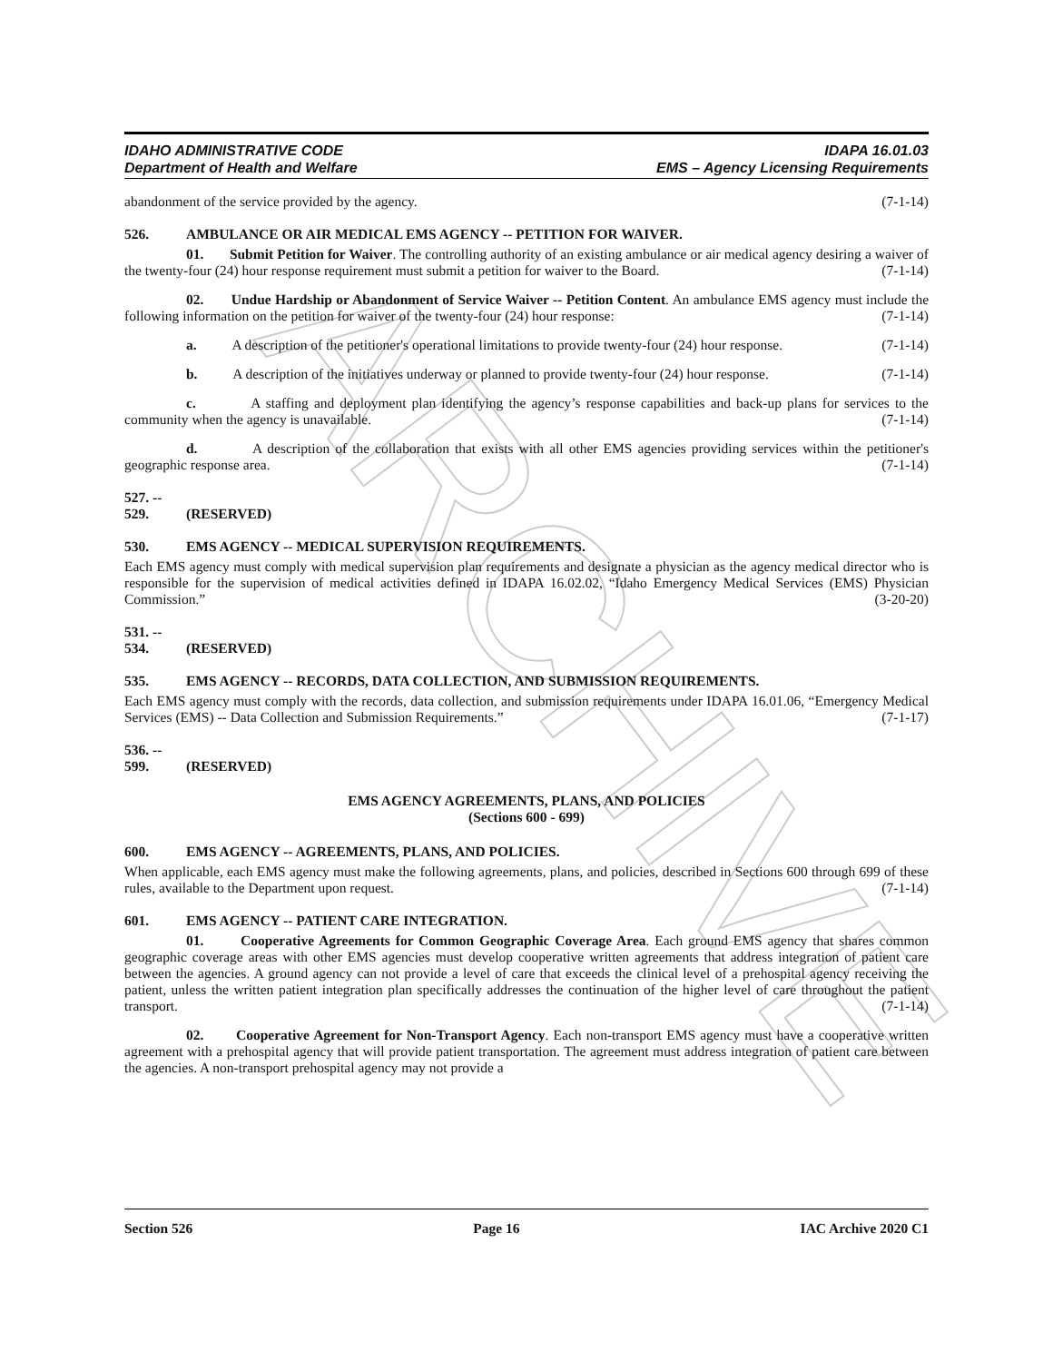ARCHIVE
IDAHO ADMINISTRATIVE CODE
Department of Health and Welfare
IDAPA 16.01.03
EMS – Agency Licensing Requirements
abandonment of the service provided by the agency. (7-1-14)
526. AMBULANCE OR AIR MEDICAL EMS AGENCY -- PETITION FOR WAIVER.
01. Submit Petition for Waiver. The controlling authority of an existing ambulance or air medical agency desiring a waiver of the twenty-four (24) hour response requirement must submit a petition for waiver to the Board. (7-1-14)
02. Undue Hardship or Abandonment of Service Waiver -- Petition Content. An ambulance EMS agency must include the following information on the petition for waiver of the twenty-four (24) hour response: (7-1-14)
a. A description of the petitioner's operational limitations to provide twenty-four (24) hour response. (7-1-14)
b. A description of the initiatives underway or planned to provide twenty-four (24) hour response. (7-1-14)
c. A staffing and deployment plan identifying the agency’s response capabilities and back-up plans for services to the community when the agency is unavailable. (7-1-14)
d. A description of the collaboration that exists with all other EMS agencies providing services within the petitioner's geographic response area. (7-1-14)
527. -- 529. (RESERVED)
530. EMS AGENCY -- MEDICAL SUPERVISION REQUIREMENTS.
Each EMS agency must comply with medical supervision plan requirements and designate a physician as the agency medical director who is responsible for the supervision of medical activities defined in IDAPA 16.02.02, “Idaho Emergency Medical Services (EMS) Physician Commission.” (3-20-20)
531. -- 534. (RESERVED)
535. EMS AGENCY -- RECORDS, DATA COLLECTION, AND SUBMISSION REQUIREMENTS.
Each EMS agency must comply with the records, data collection, and submission requirements under IDAPA 16.01.06, “Emergency Medical Services (EMS) -- Data Collection and Submission Requirements.” (7-1-17)
536. -- 599. (RESERVED)
EMS AGENCY AGREEMENTS, PLANS, AND POLICIES
(Sections 600 - 699)
600. EMS AGENCY -- AGREEMENTS, PLANS, AND POLICIES.
When applicable, each EMS agency must make the following agreements, plans, and policies, described in Sections 600 through 699 of these rules, available to the Department upon request. (7-1-14)
601. EMS AGENCY -- PATIENT CARE INTEGRATION.
01. Cooperative Agreements for Common Geographic Coverage Area. Each ground EMS agency that shares common geographic coverage areas with other EMS agencies must develop cooperative written agreements that address integration of patient care between the agencies. A ground agency can not provide a level of care that exceeds the clinical level of a prehospital agency receiving the patient, unless the written patient integration plan specifically addresses the continuation of the higher level of care throughout the patient transport. (7-1-14)
02. Cooperative Agreement for Non-Transport Agency. Each non-transport EMS agency must have a cooperative written agreement with a prehospital agency that will provide patient transportation. The agreement must address integration of patient care between the agencies. A non-transport prehospital agency may not provide a
Section 526 Page 16 IAC Archive 2020 C1